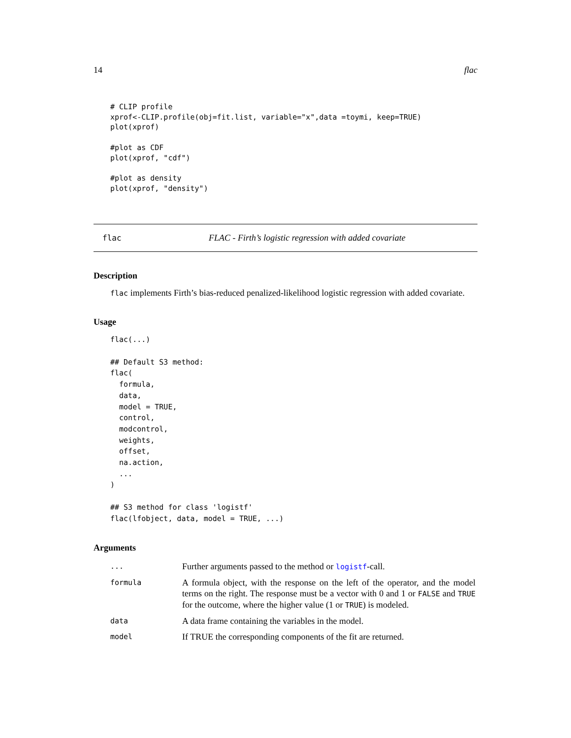14 flac
# CLIP profile
xprof<-CLIP.profile(obj=fit.list, variable="x",data =toymi, keep=TRUE)
plot(xprof)

#plot as CDF
plot(xprof, "cdf")

#plot as density
plot(xprof, "density")
flac FLAC - Firth’s logistic regression with added covariate
Description
flac implements Firth’s bias-reduced penalized-likelihood logistic regression with added covariate.
Usage
flac(...)

## Default S3 method:
flac(
  formula,
  data,
  model = TRUE,
  control,
  modcontrol,
  weights,
  offset,
  na.action,
  ...
)

## S3 method for class 'logistf'
flac(lfobject, data, model = TRUE, ...)
Arguments
| ... | Further arguments passed to the method or logistf -call. |
| formula | A formula object, with the response on the left of the operator, and the model terms on the right. The response must be a vector with 0 and 1 or FALSE and TRUE for the outcome, where the higher value (1 or TRUE ) is modeled. |
| data | A data frame containing the variables in the model. |
| model | If TRUE the corresponding components of the fit are returned. |